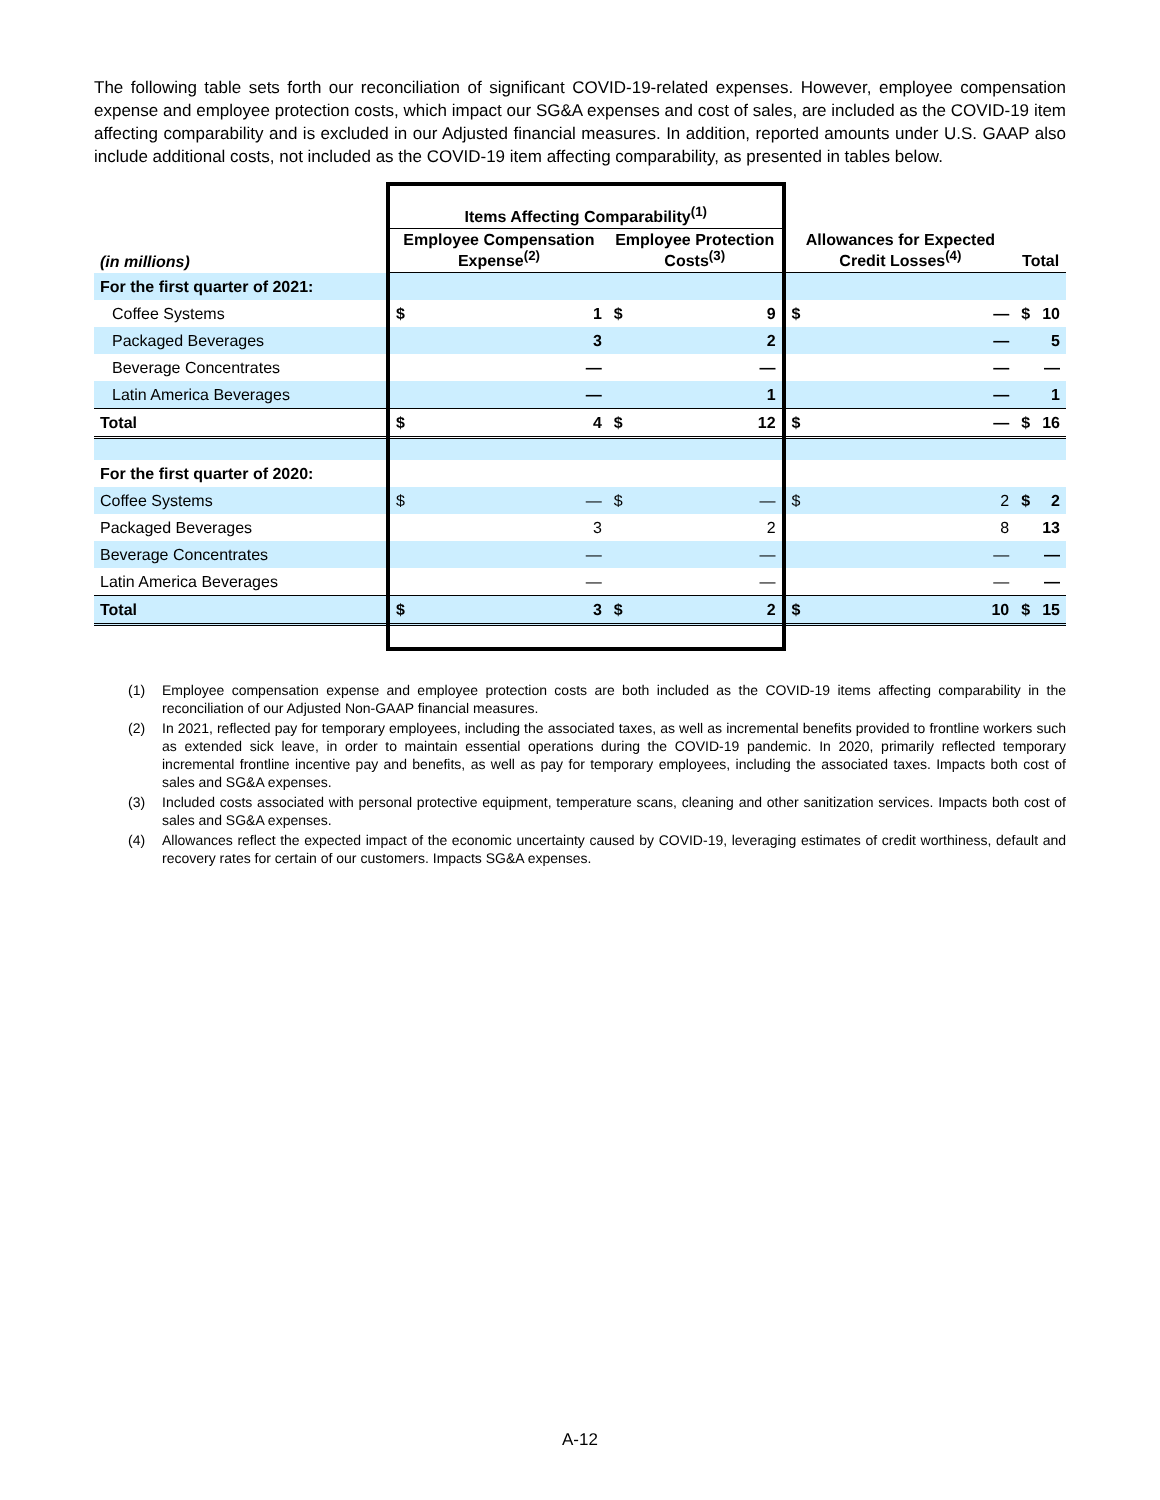The following table sets forth our reconciliation of significant COVID-19-related expenses. However, employee compensation expense and employee protection costs, which impact our SG&A expenses and cost of sales, are included as the COVID-19 item affecting comparability and is excluded in our Adjusted financial measures. In addition, reported amounts under U.S. GAAP also include additional costs, not included as the COVID-19 item affecting comparability, as presented in tables below.
| | Items Affecting Comparability<sup>(1)</sup> | | | | | | | |
| --- | --- | --- | --- | --- | --- | --- | --- | --- |
| (in millions) | Employee Compensation Expense<sup>(2)</sup> | | Employee Protection Costs<sup>(3)</sup> | | Allowances for Expected Credit Losses<sup>(4)</sup> | | Total | |
| For the first quarter of 2021: | | | | | | | | |
| Coffee Systems | $ | 1 | $ | 9 | $ | — | $ | 10 |
| Packaged Beverages | | 3 | | 2 | | — | | 5 |
| Beverage Concentrates | | — | | — | | — | | — |
| Latin America Beverages | | — | | 1 | | — | | 1 |
| Total | $ | 4 | $ | 12 | $ | — | $ | 16 |
| For the first quarter of 2020: | | | | | | | | |
| Coffee Systems | $ | — | $ | — | $ | 2 | $ | 2 |
| Packaged Beverages | | 3 | | 2 | | 8 | | 13 |
| Beverage Concentrates | | — | | — | | — | | — |
| Latin America Beverages | | — | | — | | — | | — |
| Total | $ | 3 | $ | 2 | $ | 10 | $ | 15 |
(1) Employee compensation expense and employee protection costs are both included as the COVID-19 items affecting comparability in the reconciliation of our Adjusted Non-GAAP financial measures.
(2) In 2021, reflected pay for temporary employees, including the associated taxes, as well as incremental benefits provided to frontline workers such as extended sick leave, in order to maintain essential operations during the COVID-19 pandemic. In 2020, primarily reflected temporary incremental frontline incentive pay and benefits, as well as pay for temporary employees, including the associated taxes. Impacts both cost of sales and SG&A expenses.
(3) Included costs associated with personal protective equipment, temperature scans, cleaning and other sanitization services. Impacts both cost of sales and SG&A expenses.
(4) Allowances reflect the expected impact of the economic uncertainty caused by COVID-19, leveraging estimates of credit worthiness, default and recovery rates for certain of our customers. Impacts SG&A expenses.
A-12